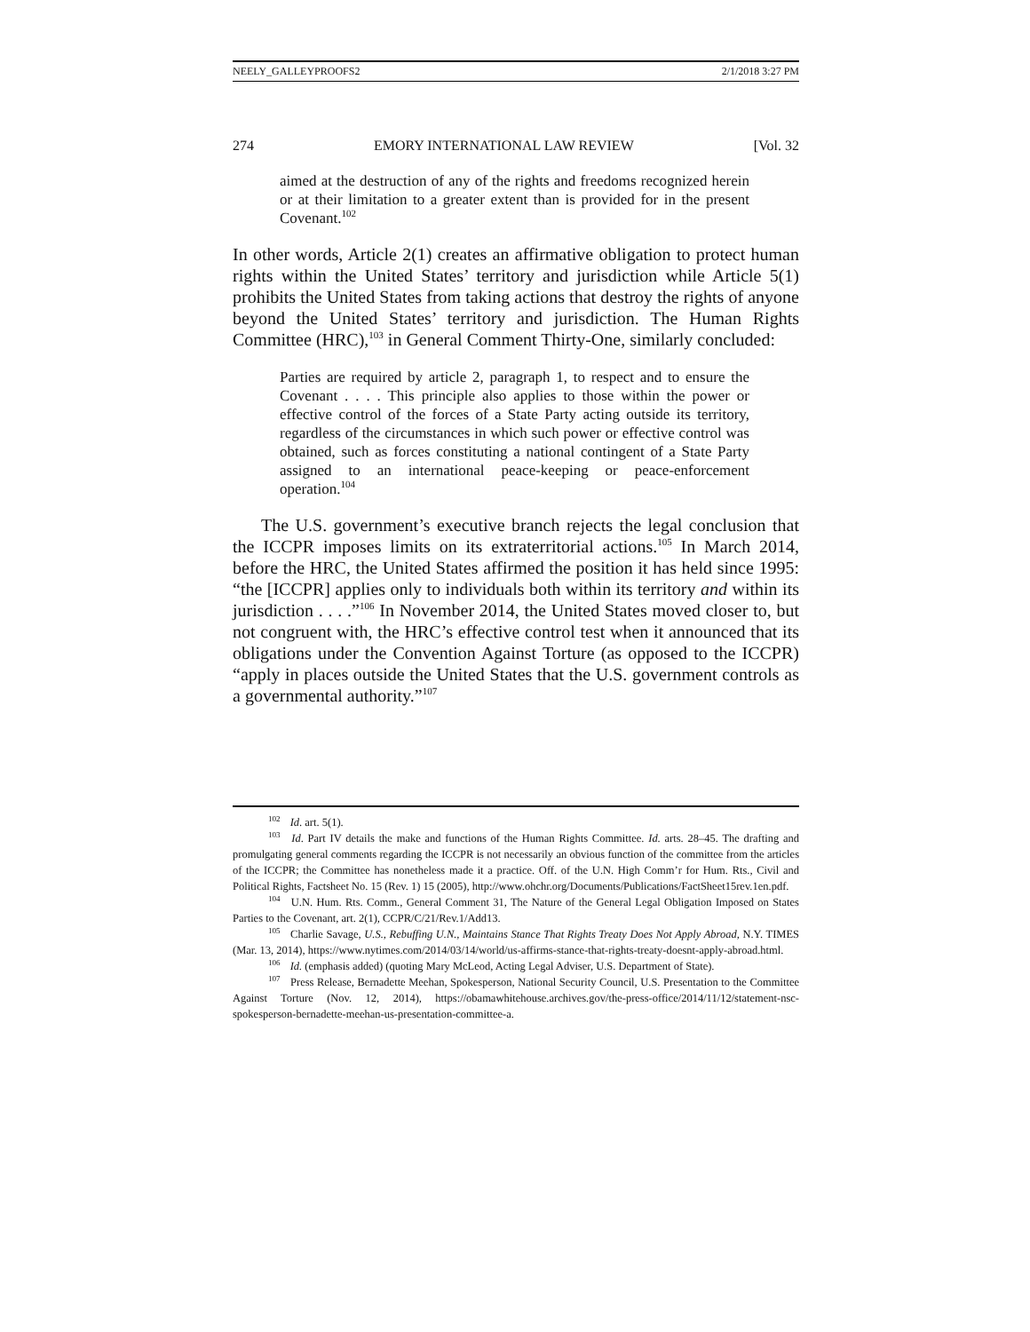NEELY_GALLEYPROOFS2 2/1/2018 3:27 PM
274 EMORY INTERNATIONAL LAW REVIEW [Vol. 32
aimed at the destruction of any of the rights and freedoms recognized herein or at their limitation to a greater extent than is provided for in the present Covenant.<sup>102</sup>
In other words, Article 2(1) creates an affirmative obligation to protect human rights within the United States’ territory and jurisdiction while Article 5(1) prohibits the United States from taking actions that destroy the rights of anyone beyond the United States’ territory and jurisdiction. The Human Rights Committee (HRC),<sup>103</sup> in General Comment Thirty-One, similarly concluded:
Parties are required by article 2, paragraph 1, to respect and to ensure the Covenant . . . . This principle also applies to those within the power or effective control of the forces of a State Party acting outside its territory, regardless of the circumstances in which such power or effective control was obtained, such as forces constituting a national contingent of a State Party assigned to an international peace-keeping or peace-enforcement operation.<sup>104</sup>
The U.S. government’s executive branch rejects the legal conclusion that the ICCPR imposes limits on its extraterritorial actions.<sup>105</sup> In March 2014, before the HRC, the United States affirmed the position it has held since 1995: “the [ICCPR] applies only to individuals both within its territory and within its jurisdiction . . . .”<sup>106</sup> In November 2014, the United States moved closer to, but not congruent with, the HRC’s effective control test when it announced that its obligations under the Convention Against Torture (as opposed to the ICCPR) “apply in places outside the United States that the U.S. government controls as a governmental authority.”<sup>107</sup>
<sup>102</sup> Id. art. 5(1).
<sup>103</sup> Id. Part IV details the make and functions of the Human Rights Committee. Id. arts. 28–45. The drafting and promulgating general comments regarding the ICCPR is not necessarily an obvious function of the committee from the articles of the ICCPR; the Committee has nonetheless made it a practice. Off. of the U.N. High Comm’r for Hum. Rts., Civil and Political Rights, Factsheet No. 15 (Rev. 1) 15 (2005), http://www.ohchr.org/Documents/Publications/FactSheet15rev.1en.pdf.
<sup>104</sup> U.N. Hum. Rts. Comm., General Comment 31, The Nature of the General Legal Obligation Imposed on States Parties to the Covenant, art. 2(1), CCPR/C/21/Rev.1/Add13.
<sup>105</sup> Charlie Savage, U.S., Rebuffing U.N., Maintains Stance That Rights Treaty Does Not Apply Abroad, N.Y. TIMES (Mar. 13, 2014), https://www.nytimes.com/2014/03/14/world/us-affirms-stance-that-rights-treaty-doesnt-apply-abroad.html.
<sup>106</sup> Id. (emphasis added) (quoting Mary McLeod, Acting Legal Adviser, U.S. Department of State).
<sup>107</sup> Press Release, Bernadette Meehan, Spokesperson, National Security Council, U.S. Presentation to the Committee Against Torture (Nov. 12, 2014), https://obamawhitehouse.archives.gov/the-press-office/2014/11/12/statement-nsc-spokesperson-bernadette-meehan-us-presentation-committee-a.